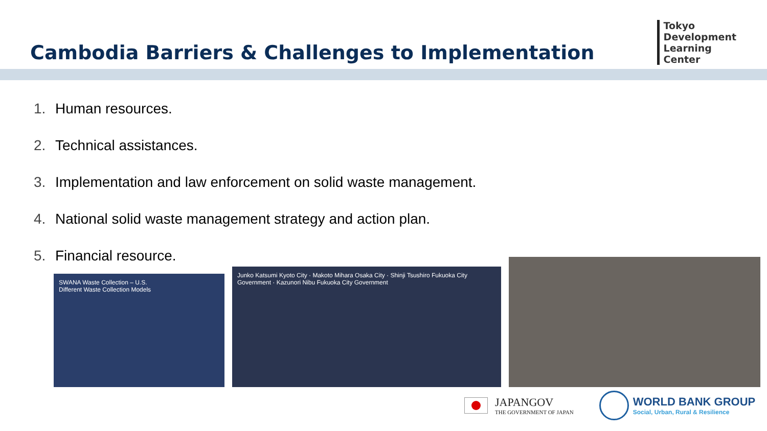Cambodia Barriers & Challenges to Implementation
Tokyo
Development
Learning
Center
1. Human resources.
2. Technical assistances.
3. Implementation and law enforcement on solid waste management.
4. National solid waste management strategy and action plan.
5. Financial resource.
SWANA Waste Collection – U.S.
Different Waste Collection Models
Junko Katsumi Kyoto City · Makoto Mihara Osaka City · Shinji Tsushiro Fukuoka City Government · Kazunori Nibu Fukuoka City Government
JAPANGOV
THE GOVERNMENT OF JAPAN
WORLD BANK GROUP
Social, Urban, Rural & Resilience